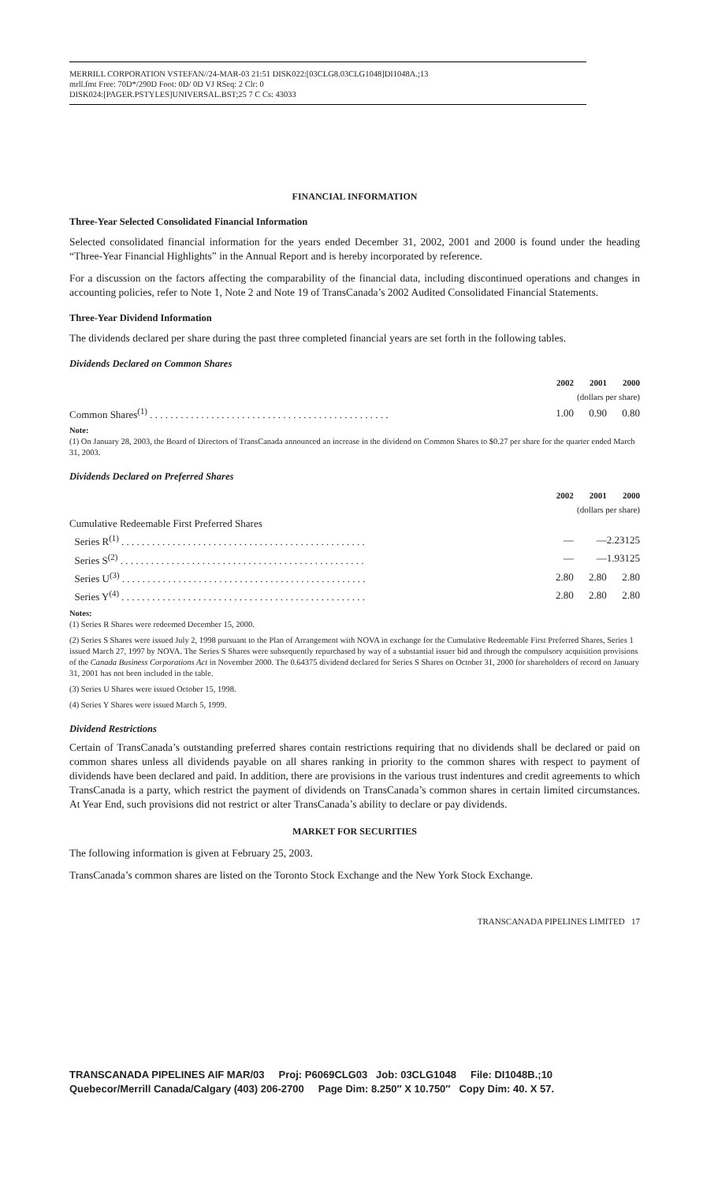MERRILL CORPORATION VSTEFAN//24-MAR-03 21:51 DISK022:[03CLG8.03CLG1048]DI1048A.;13
mrll.fmt Free: 70D*/290D Foot: 0D/ 0D VJ RSeq: 2 Clr: 0
DISK024:[PAGER.PSTYLES]UNIVERSAL.BST;25 7 C Cs: 43033
FINANCIAL INFORMATION
Three-Year Selected Consolidated Financial Information
Selected consolidated financial information for the years ended December 31, 2002, 2001 and 2000 is found under the heading “Three-Year Financial Highlights” in the Annual Report and is hereby incorporated by reference.
For a discussion on the factors affecting the comparability of the financial data, including discontinued operations and changes in accounting policies, refer to Note 1, Note 2 and Note 19 of TransCanada’s 2002 Audited Consolidated Financial Statements.
Three-Year Dividend Information
The dividends declared per share during the past three completed financial years are set forth in the following tables.
Dividends Declared on Common Shares
| | 2002 | 2001 | 2000 |
| | (dollars per share) | | |
| Common Shares<sup>(1)</sup> . . . . . . . . . . . . . . . . . . . . . . . . . . . . . . . . . . . . . . . . . . . . . . . | 1.00 | 0.90 | 0.80 |
Note:
(1) On January 28, 2003, the Board of Directors of TransCanada announced an increase in the dividend on Common Shares to $0.27 per share for the quarter ended March 31, 2003.
Dividends Declared on Preferred Shares
| | 2002 | 2001 | 2000 |
| | (dollars per share) | | |
| Cumulative Redeemable First Preferred Shares | | | |
| Series R<sup>(1)</sup> . . . . . . . . . . . . . . . . . . . . . . . . . . . . . . . . . . . . . . . . . . . . . . . . | — | — | 2.23125 |
| Series S<sup>(2)</sup> . . . . . . . . . . . . . . . . . . . . . . . . . . . . . . . . . . . . . . . . . . . . . . . . | — | — | 1.93125 |
| Series U<sup>(3)</sup> . . . . . . . . . . . . . . . . . . . . . . . . . . . . . . . . . . . . . . . . . . . . . . . . | 2.80 | 2.80 | 2.80 |
| Series Y<sup>(4)</sup> . . . . . . . . . . . . . . . . . . . . . . . . . . . . . . . . . . . . . . . . . . . . . . . . | 2.80 | 2.80 | 2.80 |
Notes:
(1) Series R Shares were redeemed December 15, 2000.
(2) Series S Shares were issued July 2, 1998 pursuant to the Plan of Arrangement with NOVA in exchange for the Cumulative Redeemable First Preferred Shares, Series 1 issued March 27, 1997 by NOVA. The Series S Shares were subsequently repurchased by way of a substantial issuer bid and through the compulsory acquisition provisions of the Canada Business Corporations Act in November 2000. The 0.64375 dividend declared for Series S Shares on October 31, 2000 for shareholders of record on January 31, 2001 has not been included in the table.
(3) Series U Shares were issued October 15, 1998.
(4) Series Y Shares were issued March 5, 1999.
Dividend Restrictions
Certain of TransCanada’s outstanding preferred shares contain restrictions requiring that no dividends shall be declared or paid on common shares unless all dividends payable on all shares ranking in priority to the common shares with respect to payment of dividends have been declared and paid. In addition, there are provisions in the various trust indentures and credit agreements to which TransCanada is a party, which restrict the payment of dividends on TransCanada’s common shares in certain limited circumstances. At Year End, such provisions did not restrict or alter TransCanada’s ability to declare or pay dividends.
MARKET FOR SECURITIES
The following information is given at February 25, 2003.
TransCanada’s common shares are listed on the Toronto Stock Exchange and the New York Stock Exchange.
TRANSCANADA PIPELINES LIMITED 17
TRANSCANADA PIPELINES AIF MAR/03 Proj: P6069CLG03 Job: 03CLG1048 File: DI1048B.;10
Quebecor/Merrill Canada/Calgary (403) 206-2700 Page Dim: 8.250″ X 10.750″ Copy Dim: 40. X 57.